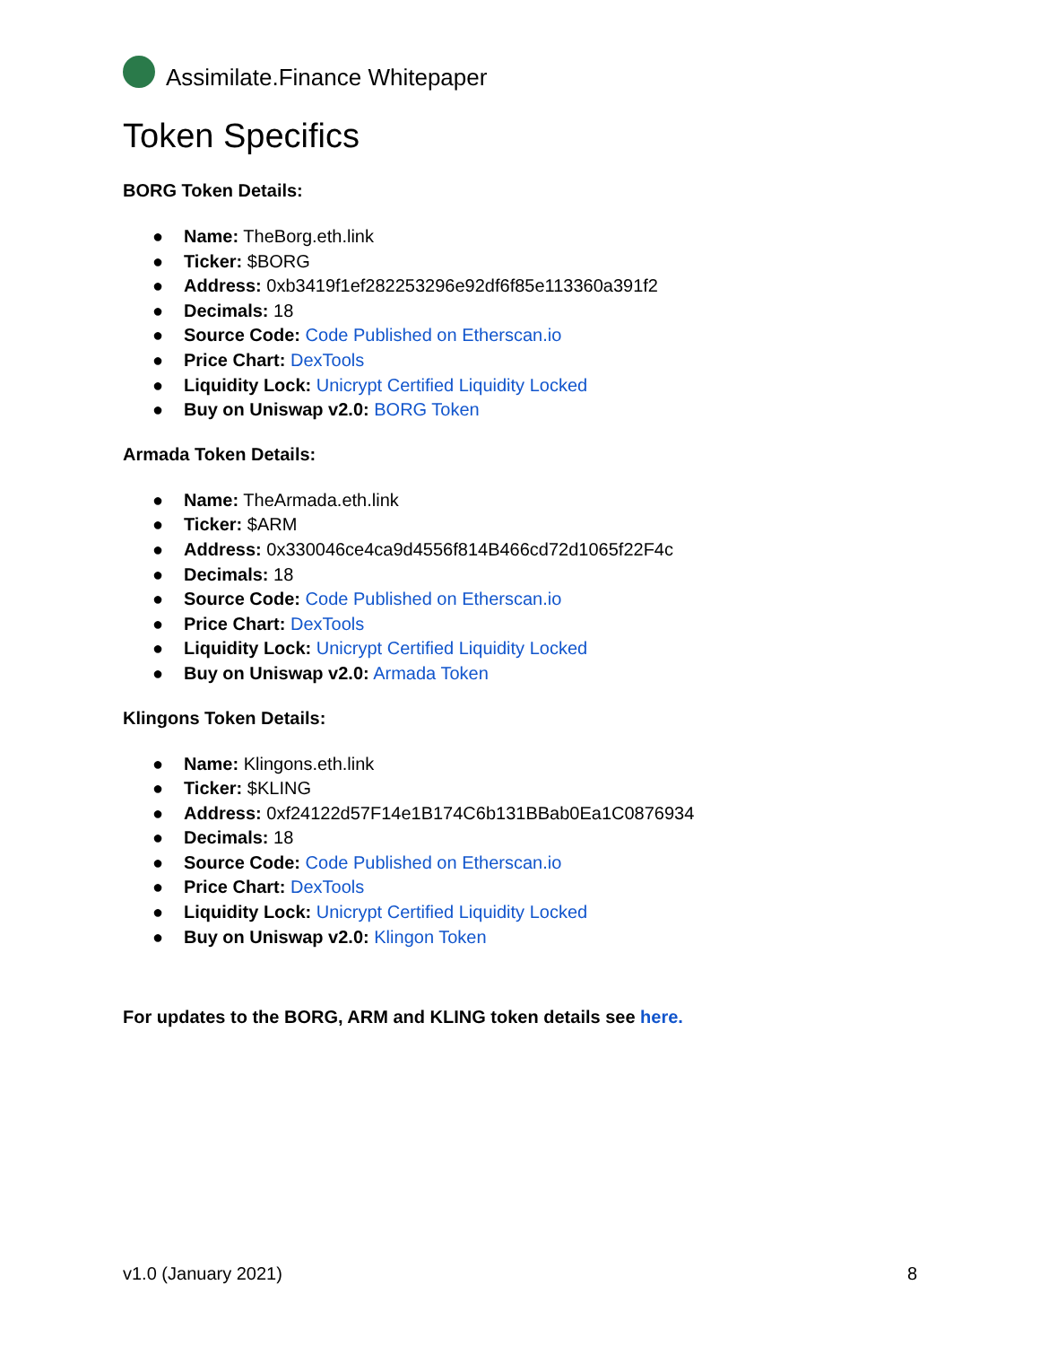Assimilate.Finance Whitepaper
Token Specifics
BORG Token Details:
● Name: TheBorg.eth.link
● Ticker: $BORG
● Address: 0xb3419f1ef282253296e92df6f85e113360a391f2
● Decimals: 18
● Source Code: Code Published on Etherscan.io
● Price Chart: DexTools
● Liquidity Lock: Unicrypt Certified Liquidity Locked
● Buy on Uniswap v2.0: BORG Token
Armada Token Details:
● Name: TheArmada.eth.link
● Ticker: $ARM
● Address: 0x330046ce4ca9d4556f814B466cd72d1065f22F4c
● Decimals: 18
● Source Code: Code Published on Etherscan.io
● Price Chart: DexTools
● Liquidity Lock: Unicrypt Certified Liquidity Locked
● Buy on Uniswap v2.0: Armada Token
Klingons Token Details:
● Name: Klingons.eth.link
● Ticker: $KLING
● Address: 0xf24122d57F14e1B174C6b131BBab0Ea1C0876934
● Decimals: 18
● Source Code: Code Published on Etherscan.io
● Price Chart: DexTools
● Liquidity Lock: Unicrypt Certified Liquidity Locked
● Buy on Uniswap v2.0: Klingon Token
For updates to the BORG, ARM and KLING token details see here.
v1.0 (January 2021) 8